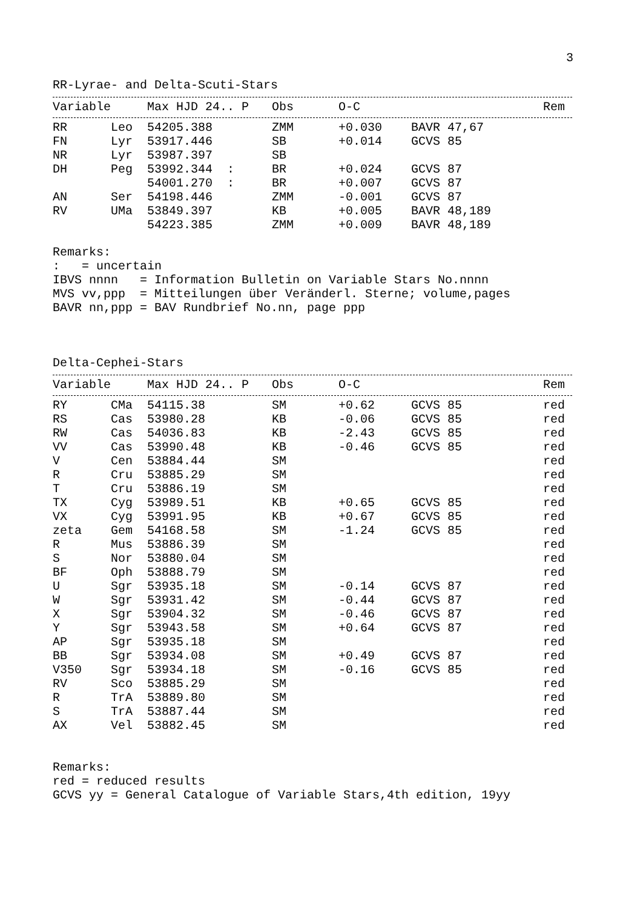3
RR-Lyrae- and Delta-Scuti-Stars
| Variable | | Max HJD 24.. P | Obs | O-C | | Rem |
| --- | --- | --- | --- | --- | --- | --- |
| RR | Leo | 54205.388 | ZMM | +0.030 | BAVR 47,67 | |
| FN | Lyr | 53917.446 | SB | +0.014 | GCVS 85 | |
| NR | Lyr | 53987.397 | SB | | | |
| DH | Peg | 53992.344 : | BR | +0.024 | GCVS 87 | |
| | | 54001.270 : | BR | +0.007 | GCVS 87 | |
| AN | Ser | 54198.446 | ZMM | -0.001 | GCVS 87 | |
| RV | UMa | 53849.397 | KB | +0.005 | BAVR 48,189 | |
| | | 54223.385 | ZMM | +0.009 | BAVR 48,189 | |
Remarks: : = uncertain IBVS nnnn = Information Bulletin on Variable Stars No.nnnn MVS vv,ppp = Mitteilungen über Veränderl. Sterne; volume,pages BAVR nn,ppp = BAV Rundbrief No.nn, page ppp
Delta-Cephei-Stars
| Variable | | Max HJD 24.. P | Obs | O-C | | Rem |
| --- | --- | --- | --- | --- | --- | --- |
| RY | CMa | 54115.38 | SM | +0.62 | GCVS 85 | red |
| RS | Cas | 53980.28 | KB | -0.06 | GCVS 85 | red |
| RW | Cas | 54036.83 | KB | -2.43 | GCVS 85 | red |
| VV | Cas | 53990.48 | KB | -0.46 | GCVS 85 | red |
| V | Cen | 53884.44 | SM | | | red |
| R | Cru | 53885.29 | SM | | | red |
| T | Cru | 53886.19 | SM | | | red |
| TX | Cyg | 53989.51 | KB | +0.65 | GCVS 85 | red |
| VX | Cyg | 53991.95 | KB | +0.67 | GCVS 85 | red |
| zeta | Gem | 54168.58 | SM | -1.24 | GCVS 85 | red |
| R | Mus | 53886.39 | SM | | | red |
| S | Nor | 53880.04 | SM | | | red |
| BF | Oph | 53888.79 | SM | | | red |
| U | Sgr | 53935.18 | SM | -0.14 | GCVS 87 | red |
| W | Sgr | 53931.42 | SM | -0.44 | GCVS 87 | red |
| X | Sgr | 53904.32 | SM | -0.46 | GCVS 87 | red |
| Y | Sgr | 53943.58 | SM | +0.64 | GCVS 87 | red |
| AP | Sgr | 53935.18 | SM | | | red |
| BB | Sgr | 53934.08 | SM | +0.49 | GCVS 87 | red |
| V350 | Sgr | 53934.18 | SM | -0.16 | GCVS 85 | red |
| RV | Sco | 53885.29 | SM | | | red |
| R | TrA | 53889.80 | SM | | | red |
| S | TrA | 53887.44 | SM | | | red |
| AX | Vel | 53882.45 | SM | | | red |
Remarks: red = reduced results GCVS yy = General Catalogue of Variable Stars,4th edition, 19yy